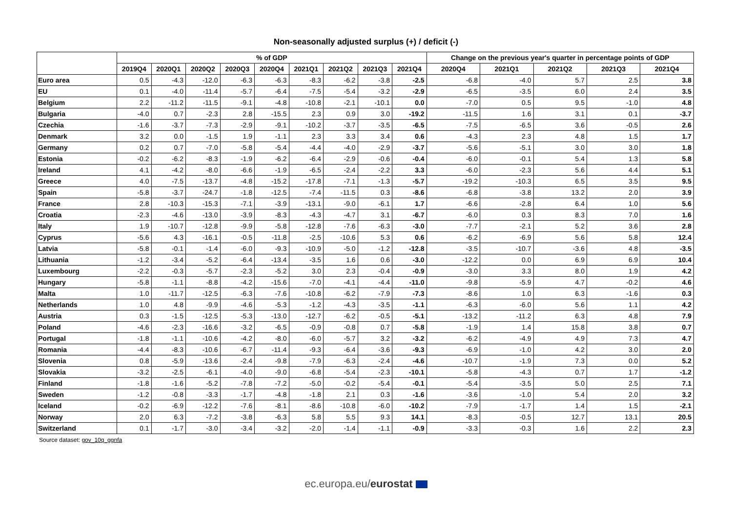Non-seasonally adjusted surplus (+) / deficit (-)
| | % of GDP | | | | | | | | | Change on the previous year's quarter in percentage points of GDP | | | | |
| --- | --- | --- | --- | --- | --- | --- | --- | --- | --- | --- | --- | --- | --- | --- |
| | 2019Q4 | 2020Q1 | 2020Q2 | 2020Q3 | 2020Q4 | 2021Q1 | 2021Q2 | 2021Q3 | 2021Q4 | 2020Q4 | 2021Q1 | 2021Q2 | 2021Q3 | 2021Q4 |
| Euro area | 0.5 | -4.3 | -12.0 | -6.3 | -6.3 | -8.3 | -6.2 | -3.8 | -2.5 | -6.8 | -4.0 | 5.7 | 2.5 | 3.8 |
| EU | 0.1 | -4.0 | -11.4 | -5.7 | -6.4 | -7.5 | -5.4 | -3.2 | -2.9 | -6.5 | -3.5 | 6.0 | 2.4 | 3.5 |
| Belgium | 2.2 | -11.2 | -11.5 | -9.1 | -4.8 | -10.8 | -2.1 | -10.1 | 0.0 | -7.0 | 0.5 | 9.5 | -1.0 | 4.8 |
| Bulgaria | -4.0 | 0.7 | -2.3 | 2.8 | -15.5 | 2.3 | 0.9 | 3.0 | -19.2 | -11.5 | 1.6 | 3.1 | 0.1 | -3.7 |
| Czechia | -1.6 | -3.7 | -7.3 | -2.9 | -9.1 | -10.2 | -3.7 | -3.5 | -6.5 | -7.5 | -6.5 | 3.6 | -0.5 | 2.6 |
| Denmark | 3.2 | 0.0 | -1.5 | 1.9 | -1.1 | 2.3 | 3.3 | 3.4 | 0.6 | -4.3 | 2.3 | 4.8 | 1.5 | 1.7 |
| Germany | 0.2 | 0.7 | -7.0 | -5.8 | -5.4 | -4.4 | -4.0 | -2.9 | -3.7 | -5.6 | -5.1 | 3.0 | 3.0 | 1.8 |
| Estonia | -0.2 | -6.2 | -8.3 | -1.9 | -6.2 | -6.4 | -2.9 | -0.6 | -0.4 | -6.0 | -0.1 | 5.4 | 1.3 | 5.8 |
| Ireland | 4.1 | -4.2 | -8.0 | -6.6 | -1.9 | -6.5 | -2.4 | -2.2 | 3.3 | -6.0 | -2.3 | 5.6 | 4.4 | 5.1 |
| Greece | 4.0 | -7.5 | -13.7 | -4.8 | -15.2 | -17.8 | -7.1 | -1.3 | -5.7 | -19.2 | -10.3 | 6.5 | 3.5 | 9.5 |
| Spain | -5.8 | -3.7 | -24.7 | -1.8 | -12.5 | -7.4 | -11.5 | 0.3 | -8.6 | -6.8 | -3.8 | 13.2 | 2.0 | 3.9 |
| France | 2.8 | -10.3 | -15.3 | -7.1 | -3.9 | -13.1 | -9.0 | -6.1 | 1.7 | -6.6 | -2.8 | 6.4 | 1.0 | 5.6 |
| Croatia | -2.3 | -4.6 | -13.0 | -3.9 | -8.3 | -4.3 | -4.7 | 3.1 | -6.7 | -6.0 | 0.3 | 8.3 | 7.0 | 1.6 |
| Italy | 1.9 | -10.7 | -12.8 | -9.9 | -5.8 | -12.8 | -7.6 | -6.3 | -3.0 | -7.7 | -2.1 | 5.2 | 3.6 | 2.8 |
| Cyprus | -5.6 | 4.3 | -16.1 | -0.5 | -11.8 | -2.5 | -10.6 | 5.3 | 0.6 | -6.2 | -6.9 | 5.6 | 5.8 | 12.4 |
| Latvia | -5.8 | -0.1 | -1.4 | -6.0 | -9.3 | -10.9 | -5.0 | -1.2 | -12.8 | -3.5 | -10.7 | -3.6 | 4.8 | -3.5 |
| Lithuania | -1.2 | -3.4 | -5.2 | -6.4 | -13.4 | -3.5 | 1.6 | 0.6 | -3.0 | -12.2 | 0.0 | 6.9 | 6.9 | 10.4 |
| Luxembourg | -2.2 | -0.3 | -5.7 | -2.3 | -5.2 | 3.0 | 2.3 | -0.4 | -0.9 | -3.0 | 3.3 | 8.0 | 1.9 | 4.2 |
| Hungary | -5.8 | -1.1 | -8.8 | -4.2 | -15.6 | -7.0 | -4.1 | -4.4 | -11.0 | -9.8 | -5.9 | 4.7 | -0.2 | 4.6 |
| Malta | 1.0 | -11.7 | -12.5 | -6.3 | -7.6 | -10.8 | -6.2 | -7.9 | -7.3 | -8.6 | 1.0 | 6.3 | -1.6 | 0.3 |
| Netherlands | 1.0 | 4.8 | -9.9 | -4.6 | -5.3 | -1.2 | -4.3 | -3.5 | -1.1 | -6.3 | -6.0 | 5.6 | 1.1 | 4.2 |
| Austria | 0.3 | -1.5 | -12.5 | -5.3 | -13.0 | -12.7 | -6.2 | -0.5 | -5.1 | -13.2 | -11.2 | 6.3 | 4.8 | 7.9 |
| Poland | -4.6 | -2.3 | -16.6 | -3.2 | -6.5 | -0.9 | -0.8 | 0.7 | -5.8 | -1.9 | 1.4 | 15.8 | 3.8 | 0.7 |
| Portugal | -1.8 | -1.1 | -10.6 | -4.2 | -8.0 | -6.0 | -5.7 | 3.2 | -3.2 | -6.2 | -4.9 | 4.9 | 7.3 | 4.7 |
| Romania | -4.4 | -8.3 | -10.6 | -6.7 | -11.4 | -9.3 | -6.4 | -3.6 | -9.3 | -6.9 | -1.0 | 4.2 | 3.0 | 2.0 |
| Slovenia | 0.8 | -5.9 | -13.6 | -2.4 | -9.8 | -7.9 | -6.3 | -2.4 | -4.6 | -10.7 | -1.9 | 7.3 | 0.0 | 5.2 |
| Slovakia | -3.2 | -2.5 | -6.1 | -4.0 | -9.0 | -6.8 | -5.4 | -2.3 | -10.1 | -5.8 | -4.3 | 0.7 | 1.7 | -1.2 |
| Finland | -1.8 | -1.6 | -5.2 | -7.8 | -7.2 | -5.0 | -0.2 | -5.4 | -0.1 | -5.4 | -3.5 | 5.0 | 2.5 | 7.1 |
| Sweden | -1.2 | -0.8 | -3.3 | -1.7 | -4.8 | -1.8 | 2.1 | 0.3 | -1.6 | -3.6 | -1.0 | 5.4 | 2.0 | 3.2 |
| Iceland | -0.2 | -6.9 | -12.2 | -7.6 | -8.1 | -8.6 | -10.8 | -6.0 | -10.2 | -7.9 | -1.7 | 1.4 | 1.5 | -2.1 |
| Norway | 2.0 | 6.3 | -7.2 | -3.8 | -6.3 | 5.8 | 5.5 | 9.3 | 14.1 | -8.3 | -0.5 | 12.7 | 13.1 | 20.5 |
| Switzerland | 0.1 | -1.7 | -3.0 | -3.4 | -3.2 | -2.0 | -1.4 | -1.1 | -0.9 | -3.3 | -0.3 | 1.6 | 2.2 | 2.3 |
Source dataset: gov_10q_ggnfa
ec.europa.eu/eurostat